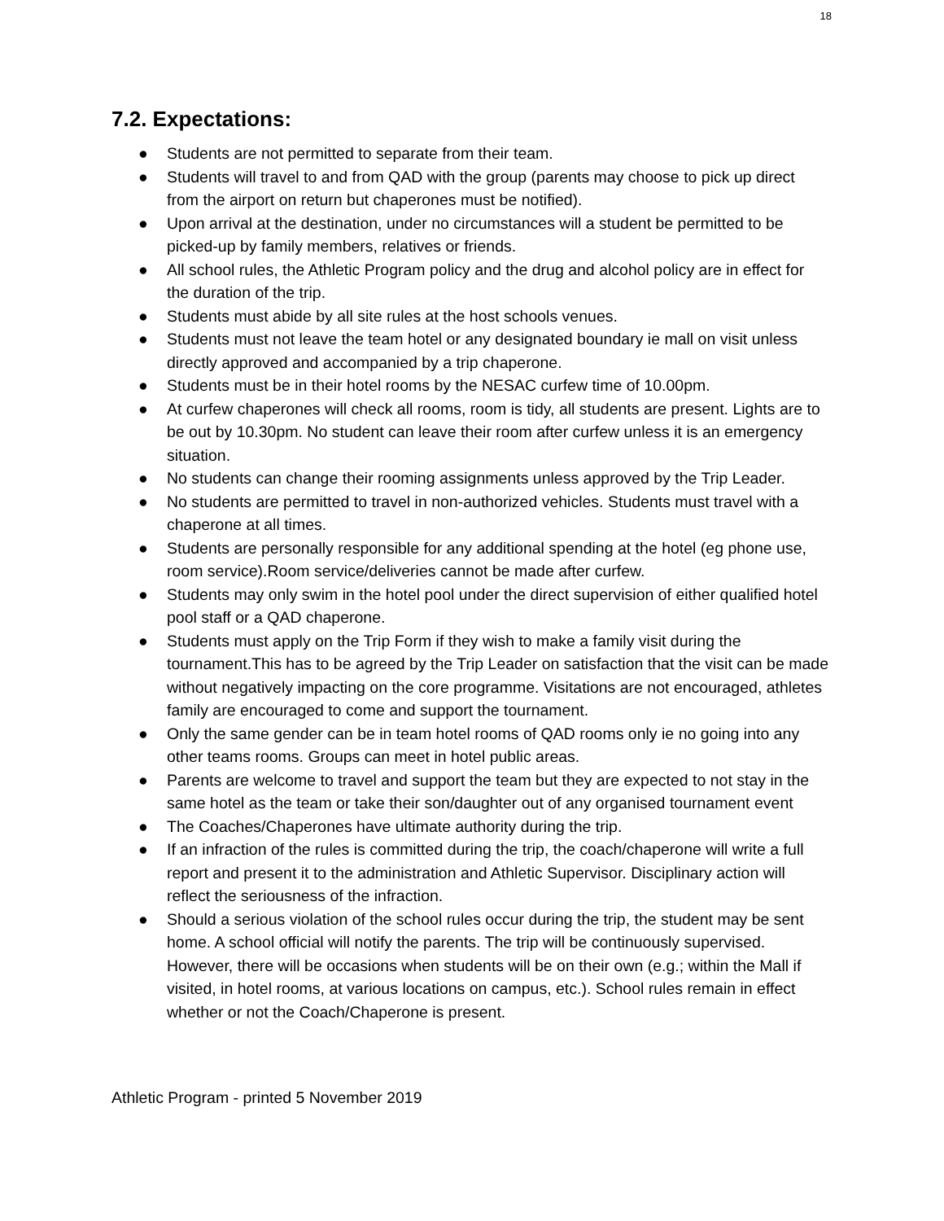18
7.2. Expectations:
● Students are not permitted to separate from their team.
● Students will travel to and from QAD with the group (parents may choose to pick up direct from the airport on return but chaperones must be notified).
● Upon arrival at the destination, under no circumstances will a student be permitted to be picked-up by family members, relatives or friends.
● All school rules, the Athletic Program policy and the drug and alcohol policy are in effect for the duration of the trip.
● Students must abide by all site rules at the host schools venues.
● Students must not leave the team hotel or any designated boundary ie mall on visit unless directly approved and accompanied by a trip chaperone.
● Students must be in their hotel rooms by the NESAC curfew time of 10.00pm.
● At curfew chaperones will check all rooms, room is tidy, all students are present. Lights are to be out by 10.30pm. No student can leave their room after curfew unless it is an emergency situation.
● No students can change their rooming assignments unless approved by the Trip Leader.
● No students are permitted to travel in non-authorized vehicles. Students must travel with a chaperone at all times.
● Students are personally responsible for any additional spending at the hotel (eg phone use, room service).Room service/deliveries cannot be made after curfew.
● Students may only swim in the hotel pool under the direct supervision of either qualified hotel pool staff or a QAD chaperone.
● Students must apply on the Trip Form if they wish to make a family visit during the tournament.This has to be agreed by the Trip Leader on satisfaction that the visit can be made without negatively impacting on the core programme. Visitations are not encouraged, athletes family are encouraged to come and support the tournament.
● Only the same gender can be in team hotel rooms of QAD rooms only ie no going into any other teams rooms. Groups can meet in hotel public areas.
● Parents are welcome to travel and support the team but they are expected to not stay in the same hotel as the team or take their son/daughter out of any organised tournament event
● The Coaches/Chaperones have ultimate authority during the trip.
● If an infraction of the rules is committed during the trip, the coach/chaperone will write a full report and present it to the administration and Athletic Supervisor. Disciplinary action will reflect the seriousness of the infraction.
● Should a serious violation of the school rules occur during the trip, the student may be sent home. A school official will notify the parents. The trip will be continuously supervised. However, there will be occasions when students will be on their own (e.g.; within the Mall if visited, in hotel rooms, at various locations on campus, etc.). School rules remain in effect whether or not the Coach/Chaperone is present.
Athletic Program - printed 5 November 2019